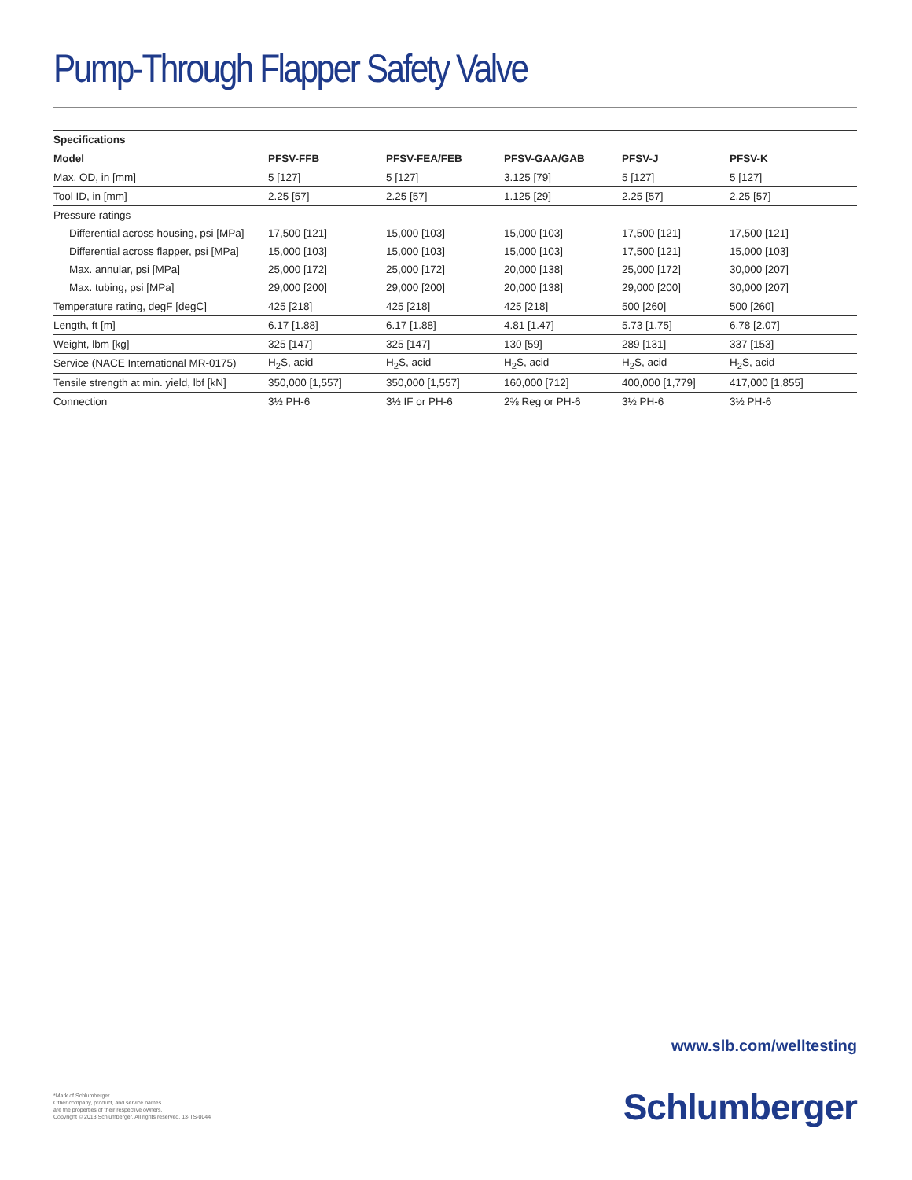Pump-Through Flapper Safety Valve
| Specifications | | | | | |
| --- | --- | --- | --- | --- | --- |
| Model | PFSV-FFB | PFSV-FEA/FEB | PFSV-GAA/GAB | PFSV-J | PFSV-K |
| Max. OD, in [mm] | 5 [127] | 5 [127] | 3.125 [79] | 5 [127] | 5 [127] |
| Tool ID, in [mm] | 2.25 [57] | 2.25 [57] | 1.125 [29] | 2.25 [57] | 2.25 [57] |
| Pressure ratings | | | | | |
| Differential across housing, psi [MPa] | 17,500 [121] | 15,000 [103] | 15,000 [103] | 17,500 [121] | 17,500 [121] |
| Differential across flapper, psi [MPa] | 15,000 [103] | 15,000 [103] | 15,000 [103] | 17,500 [121] | 15,000 [103] |
| Max. annular, psi [MPa] | 25,000 [172] | 25,000 [172] | 20,000 [138] | 25,000 [172] | 30,000 [207] |
| Max. tubing, psi [MPa] | 29,000 [200] | 29,000 [200] | 20,000 [138] | 29,000 [200] | 30,000 [207] |
| Temperature rating, degF [degC] | 425 [218] | 425 [218] | 425 [218] | 500 [260] | 500 [260] |
| Length, ft [m] | 6.17 [1.88] | 6.17 [1.88] | 4.81 [1.47] | 5.73 [1.75] | 6.78 [2.07] |
| Weight, lbm [kg] | 325 [147] | 325 [147] | 130 [59] | 289 [131] | 337 [153] |
| Service (NACE International MR-0175) | H<sub>2</sub>S, acid | H<sub>2</sub>S, acid | H<sub>2</sub>S, acid | H<sub>2</sub>S, acid | H<sub>2</sub>S, acid |
| Tensile strength at min. yield, lbf [kN] | 350,000 [1,557] | 350,000 [1,557] | 160,000 [712] | 400,000 [1,779] | 417,000 [1,855] |
| Connection | 3½ PH-6 | 3½ IF or PH-6 | 2⅜ Reg or PH-6 | 3½ PH-6 | 3½ PH-6 |
www.slb.com/welltesting
*Mark of Schlumberger
Other company, product, and service names
are the properties of their respective owners.
Copyright © 2013 Schlumberger. All rights reserved. 13-TS-0044
Schlumberger